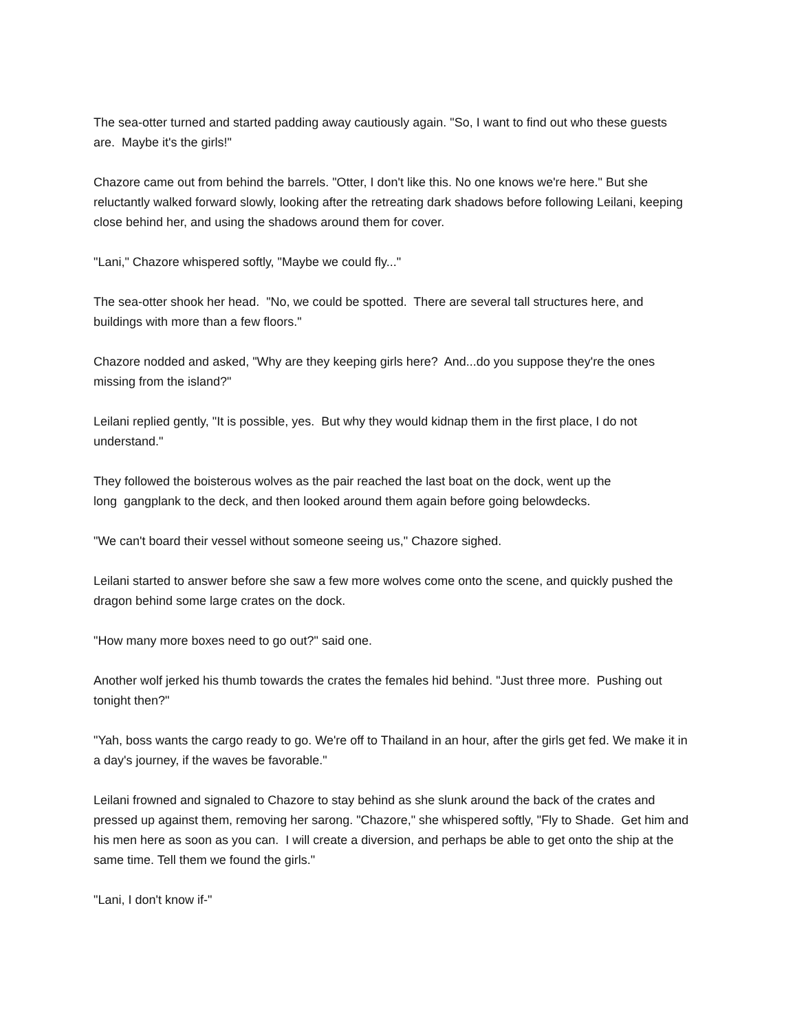The sea-otter turned and started padding away cautiously again. "So, I want to find out who these guests are. Maybe it's the girls!"
Chazore came out from behind the barrels. "Otter, I don't like this. No one knows we're here." But she reluctantly walked forward slowly, looking after the retreating dark shadows before following Leilani, keeping close behind her, and using the shadows around them for cover.
"Lani," Chazore whispered softly, "Maybe we could fly..."
The sea-otter shook her head. "No, we could be spotted. There are several tall structures here, and buildings with more than a few floors."
Chazore nodded and asked, "Why are they keeping girls here? And...do you suppose they're the ones missing from the island?"
Leilani replied gently, "It is possible, yes. But why they would kidnap them in the first place, I do not understand."
They followed the boisterous wolves as the pair reached the last boat on the dock, went up the
long gangplank to the deck, and then looked around them again before going belowdecks.
"We can't board their vessel without someone seeing us," Chazore sighed.
Leilani started to answer before she saw a few more wolves come onto the scene, and quickly pushed the dragon behind some large crates on the dock.
"How many more boxes need to go out?" said one.
Another wolf jerked his thumb towards the crates the females hid behind. "Just three more. Pushing out tonight then?"
"Yah, boss wants the cargo ready to go. We're off to Thailand in an hour, after the girls get fed. We make it in a day's journey, if the waves be favorable."
Leilani frowned and signaled to Chazore to stay behind as she slunk around the back of the crates and pressed up against them, removing her sarong. "Chazore," she whispered softly, "Fly to Shade. Get him and his men here as soon as you can. I will create a diversion, and perhaps be able to get onto the ship at the same time. Tell them we found the girls."
"Lani, I don't know if-"